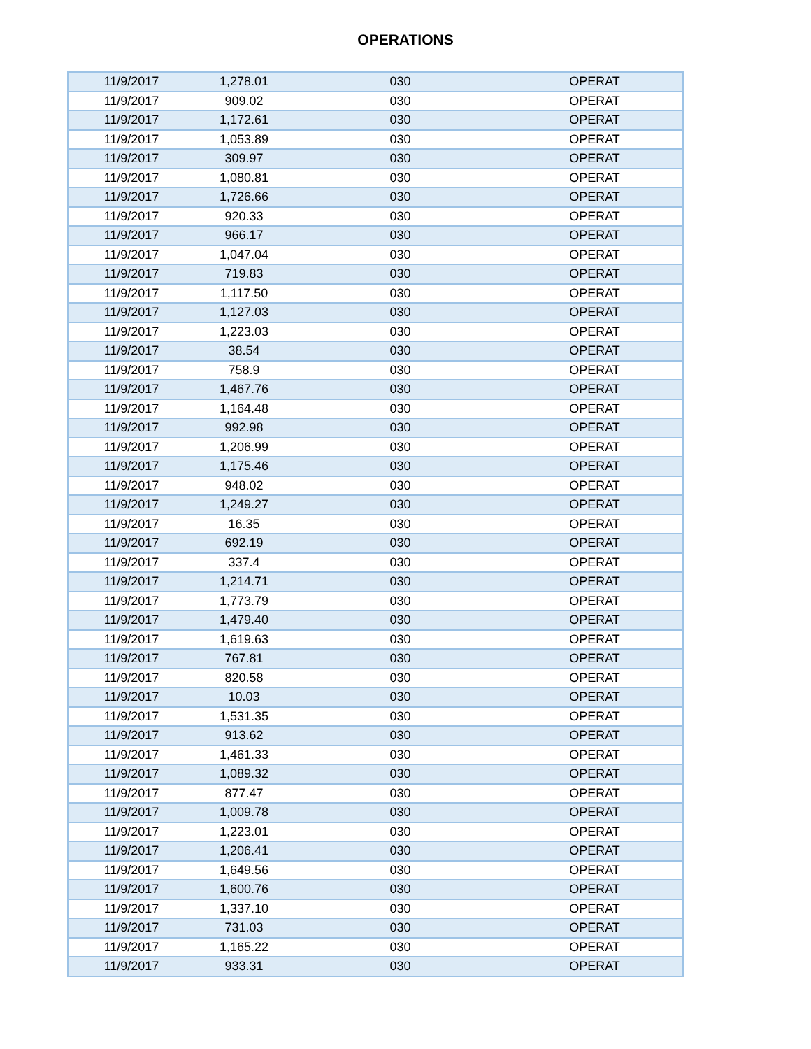OPERATIONS
| 11/9/2017 | 1,278.01 | 030 | OPERAT |
| 11/9/2017 | 909.02 | 030 | OPERAT |
| 11/9/2017 | 1,172.61 | 030 | OPERAT |
| 11/9/2017 | 1,053.89 | 030 | OPERAT |
| 11/9/2017 | 309.97 | 030 | OPERAT |
| 11/9/2017 | 1,080.81 | 030 | OPERAT |
| 11/9/2017 | 1,726.66 | 030 | OPERAT |
| 11/9/2017 | 920.33 | 030 | OPERAT |
| 11/9/2017 | 966.17 | 030 | OPERAT |
| 11/9/2017 | 1,047.04 | 030 | OPERAT |
| 11/9/2017 | 719.83 | 030 | OPERAT |
| 11/9/2017 | 1,117.50 | 030 | OPERAT |
| 11/9/2017 | 1,127.03 | 030 | OPERAT |
| 11/9/2017 | 1,223.03 | 030 | OPERAT |
| 11/9/2017 | 38.54 | 030 | OPERAT |
| 11/9/2017 | 758.9 | 030 | OPERAT |
| 11/9/2017 | 1,467.76 | 030 | OPERAT |
| 11/9/2017 | 1,164.48 | 030 | OPERAT |
| 11/9/2017 | 992.98 | 030 | OPERAT |
| 11/9/2017 | 1,206.99 | 030 | OPERAT |
| 11/9/2017 | 1,175.46 | 030 | OPERAT |
| 11/9/2017 | 948.02 | 030 | OPERAT |
| 11/9/2017 | 1,249.27 | 030 | OPERAT |
| 11/9/2017 | 16.35 | 030 | OPERAT |
| 11/9/2017 | 692.19 | 030 | OPERAT |
| 11/9/2017 | 337.4 | 030 | OPERAT |
| 11/9/2017 | 1,214.71 | 030 | OPERAT |
| 11/9/2017 | 1,773.79 | 030 | OPERAT |
| 11/9/2017 | 1,479.40 | 030 | OPERAT |
| 11/9/2017 | 1,619.63 | 030 | OPERAT |
| 11/9/2017 | 767.81 | 030 | OPERAT |
| 11/9/2017 | 820.58 | 030 | OPERAT |
| 11/9/2017 | 10.03 | 030 | OPERAT |
| 11/9/2017 | 1,531.35 | 030 | OPERAT |
| 11/9/2017 | 913.62 | 030 | OPERAT |
| 11/9/2017 | 1,461.33 | 030 | OPERAT |
| 11/9/2017 | 1,089.32 | 030 | OPERAT |
| 11/9/2017 | 877.47 | 030 | OPERAT |
| 11/9/2017 | 1,009.78 | 030 | OPERAT |
| 11/9/2017 | 1,223.01 | 030 | OPERAT |
| 11/9/2017 | 1,206.41 | 030 | OPERAT |
| 11/9/2017 | 1,649.56 | 030 | OPERAT |
| 11/9/2017 | 1,600.76 | 030 | OPERAT |
| 11/9/2017 | 1,337.10 | 030 | OPERAT |
| 11/9/2017 | 731.03 | 030 | OPERAT |
| 11/9/2017 | 1,165.22 | 030 | OPERAT |
| 11/9/2017 | 933.31 | 030 | OPERAT |